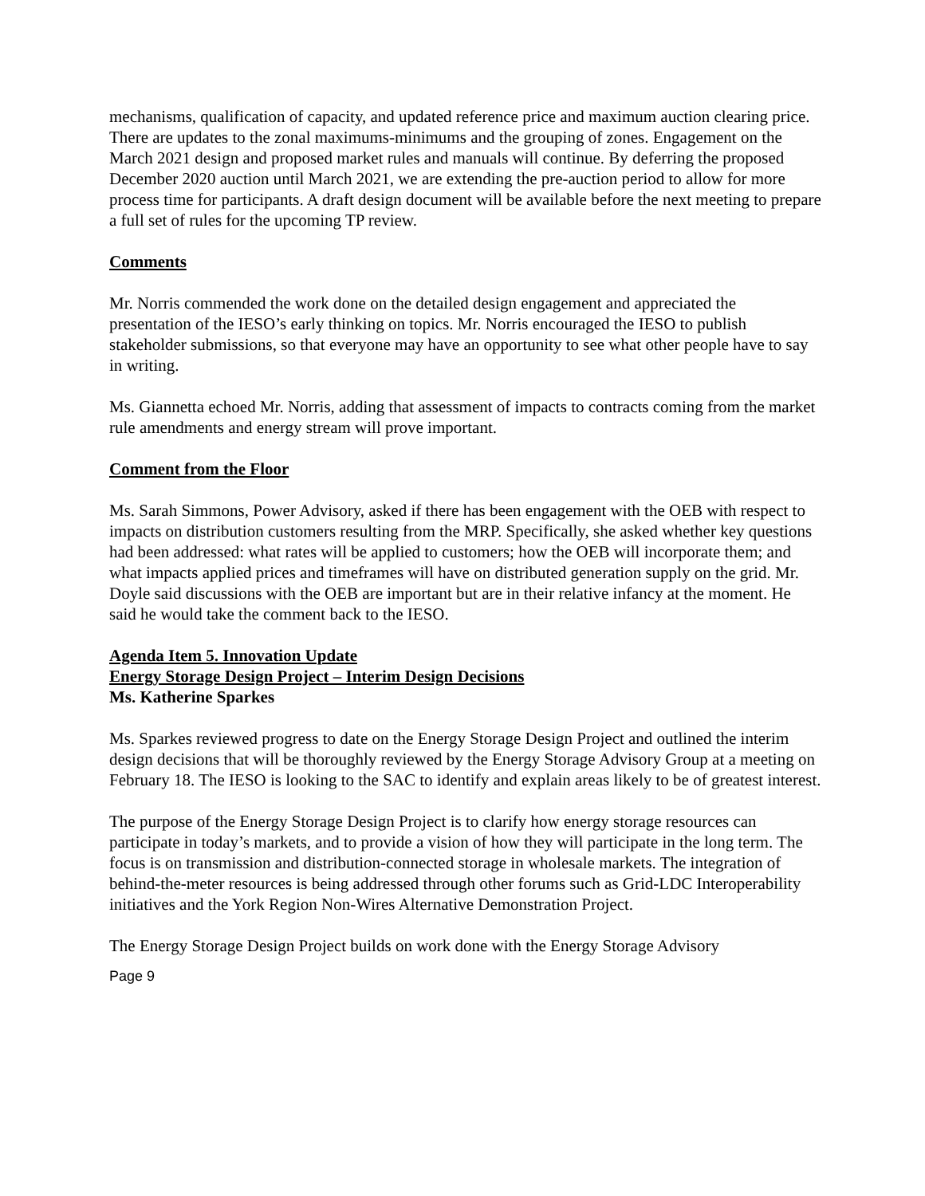mechanisms, qualification of capacity, and updated reference price and maximum auction clearing price. There are updates to the zonal maximums-minimums and the grouping of zones. Engagement on the March 2021 design and proposed market rules and manuals will continue. By deferring the proposed December 2020 auction until March 2021, we are extending the pre-auction period to allow for more process time for participants. A draft design document will be available before the next meeting to prepare a full set of rules for the upcoming TP review.
Comments
Mr. Norris commended the work done on the detailed design engagement and appreciated the presentation of the IESO’s early thinking on topics. Mr. Norris encouraged the IESO to publish stakeholder submissions, so that everyone may have an opportunity to see what other people have to say in writing.
Ms. Giannetta echoed Mr. Norris, adding that assessment of impacts to contracts coming from the market rule amendments and energy stream will prove important.
Comment from the Floor
Ms. Sarah Simmons, Power Advisory, asked if there has been engagement with the OEB with respect to impacts on distribution customers resulting from the MRP. Specifically, she asked whether key questions had been addressed: what rates will be applied to customers; how the OEB will incorporate them; and what impacts applied prices and timeframes will have on distributed generation supply on the grid. Mr. Doyle said discussions with the OEB are important but are in their relative infancy at the moment. He said he would take the comment back to the IESO.
Agenda Item 5. Innovation Update
Energy Storage Design Project – Interim Design Decisions
Ms. Katherine Sparkes
Ms. Sparkes reviewed progress to date on the Energy Storage Design Project and outlined the interim design decisions that will be thoroughly reviewed by the Energy Storage Advisory Group at a meeting on February 18. The IESO is looking to the SAC to identify and explain areas likely to be of greatest interest.
The purpose of the Energy Storage Design Project is to clarify how energy storage resources can participate in today’s markets, and to provide a vision of how they will participate in the long term. The focus is on transmission and distribution-connected storage in wholesale markets. The integration of behind-the-meter resources is being addressed through other forums such as Grid-LDC Interoperability initiatives and the York Region Non-Wires Alternative Demonstration Project.
The Energy Storage Design Project builds on work done with the Energy Storage Advisory
Page 9